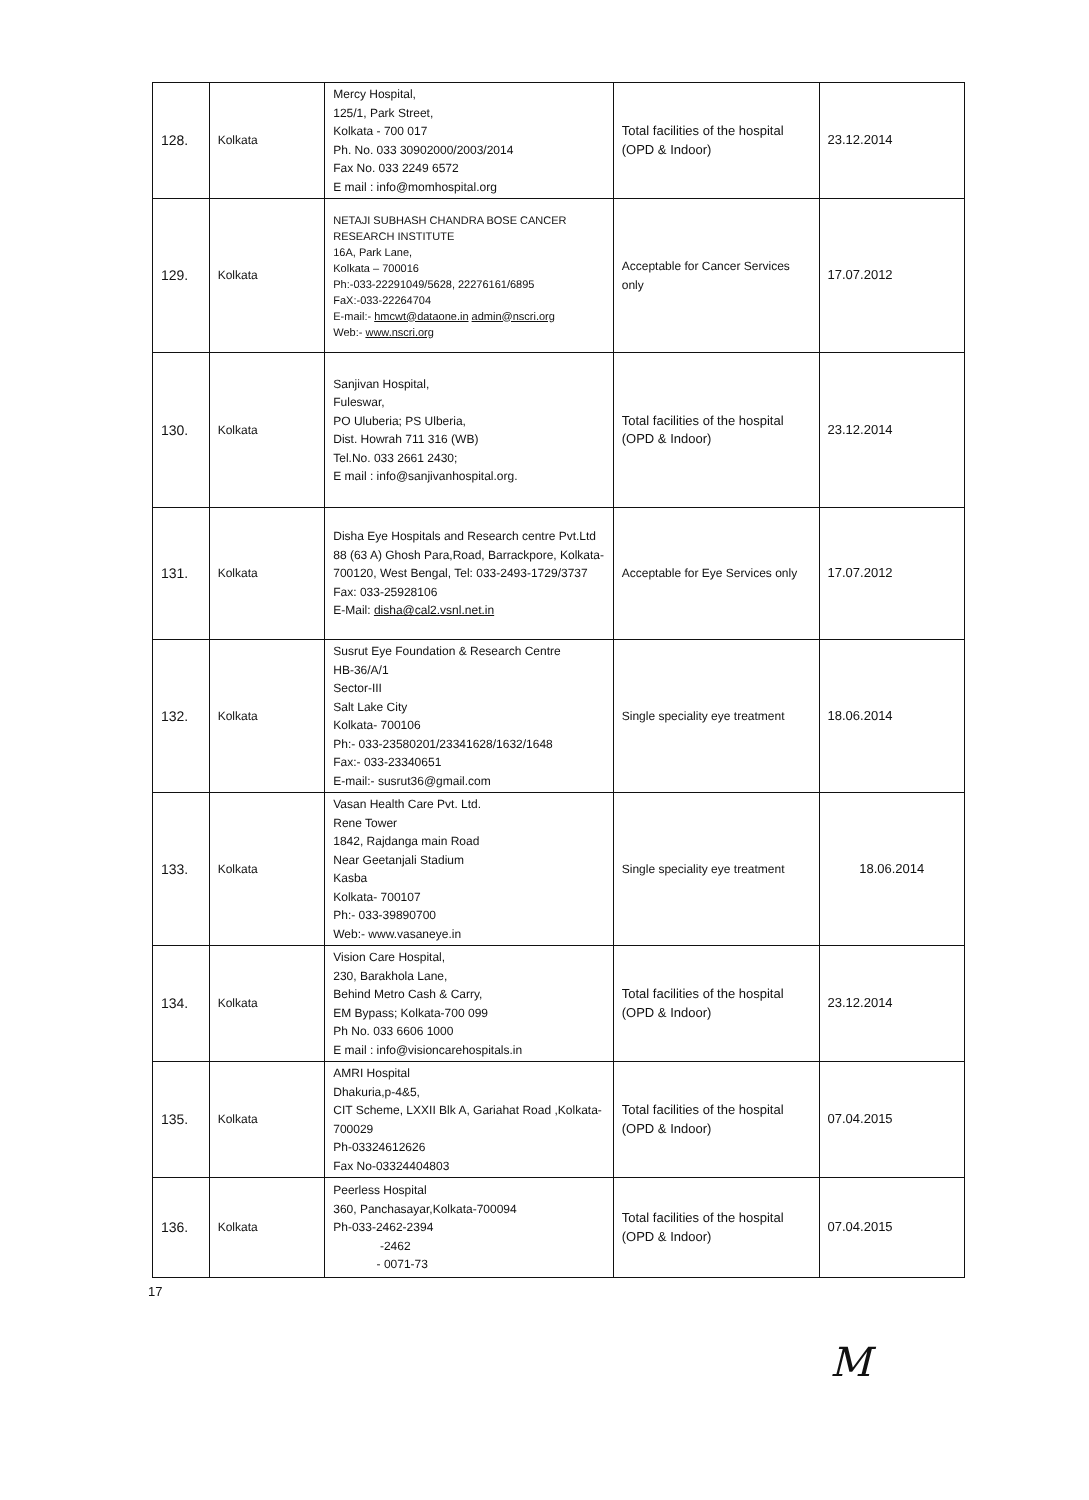| 128. | Kolkata | Mercy Hospital, 125/1, Park Street, Kolkata - 700 017 Ph. No. 033 30902000/2003/2014 Fax No. 033 2249 6572 E mail : info@momhospital.org | Total facilities of the hospital (OPD & Indoor) | 23.12.2014 |
| 129. | Kolkata | NETAJI SUBHASH CHANDRA BOSE CANCER RESEARCH INSTITUTE 16A, Park Lane, Kolkata – 700016 Ph:-033-22291049/5628, 22276161/6895 FaX:-033-22264704 E-mail:- hmcwt@dataone.in admin@nscri.org Web:- www.nscri.org | Acceptable for Cancer Services only | 17.07.2012 |
| 130. | Kolkata | Sanjivan Hospital, Fuleswar, PO Uluberia; PS Ulberia, Dist. Howrah 711 316 (WB) Tel.No. 033 2661 2430; E mail : info@sanjivanhospital.org. | Total facilities of the hospital (OPD & Indoor) | 23.12.2014 |
| 131. | Kolkata | Disha Eye Hospitals and Research centre Pvt.Ltd 88 (63 A) Ghosh Para,Road, Barrackpore, Kolkata-700120, West Bengal, Tel: 033-2493-1729/3737 Fax: 033-25928106 E-Mail: disha@cal2.vsnl.net.in | Acceptable for Eye Services only | 17.07.2012 |
| 132. | Kolkata | Susrut Eye Foundation & Research Centre HB-36/A/1 Sector-III Salt Lake City Kolkata- 700106 Ph:- 033-23580201/23341628/1632/1648 Fax:- 033-23340651 E-mail:- susrut36@gmail.com | Single speciality eye treatment | 18.06.2014 |
| 133. | Kolkata | Vasan Health Care Pvt. Ltd. Rene Tower 1842, Rajdanga main Road Near Geetanjali Stadium Kasba Kolkata- 700107 Ph:- 033-39890700 Web:- www.vasaneye.in | Single speciality eye treatment | 18.06.2014 |
| 134. | Kolkata | Vision Care Hospital, 230, Barakhola Lane, Behind Metro Cash & Carry, EM Bypass; Kolkata-700 099 Ph No. 033 6606 1000 E mail : info@visioncarehospitals.in | Total facilities of the hospital (OPD & Indoor) | 23.12.2014 |
| 135. | Kolkata | AMRI Hospital Dhakuria,p-4&5, CIT Scheme, LXXII Blk A, Gariahat Road ,Kolkata-700029 Ph-03324612626 Fax No-03324404803 | Total facilities of the hospital (OPD & Indoor) | 07.04.2015 |
| 136. | Kolkata | Peerless Hospital 360, Panchasayar,Kolkata-700094 Ph-033-2462-2394 -2462 - 0071-73 | Total facilities of the hospital (OPD & Indoor) | 07.04.2015 |
17
M